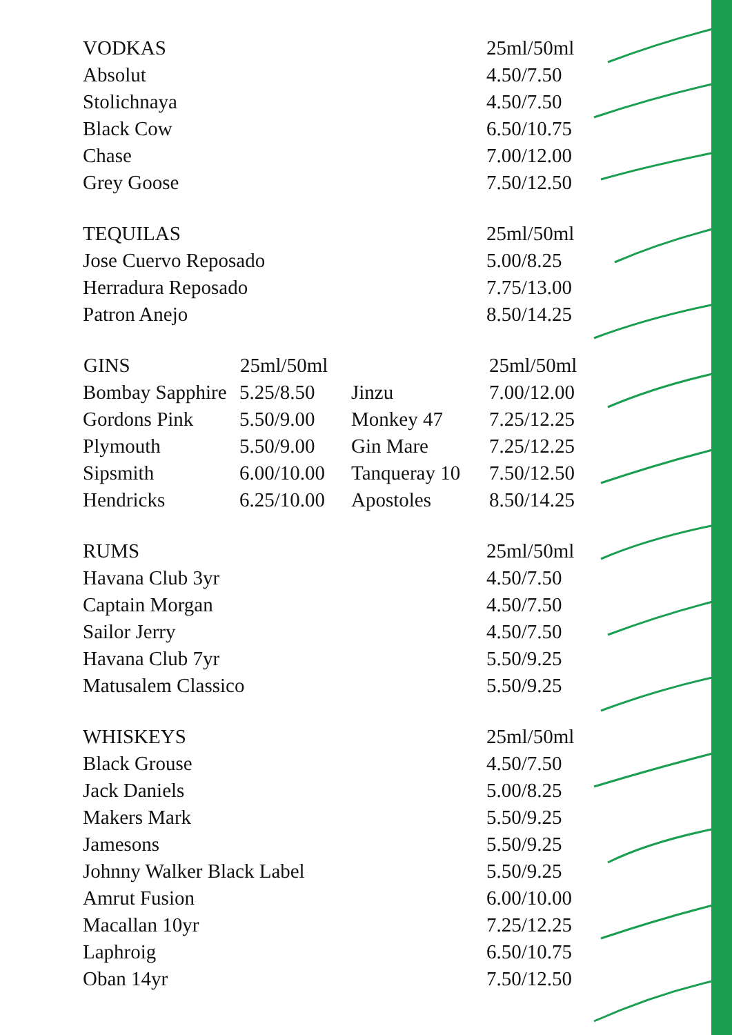| VODKAS | 25ml/50ml |
| Absolut | 4.50/7.50 |
| Stolichnaya | 4.50/7.50 |
| Black Cow | 6.50/10.75 |
| Chase | 7.00/12.00 |
| Grey Goose | 7.50/12.50 |
| TEQUILAS | 25ml/50ml |
| Jose Cuervo Reposado | 5.00/8.25 |
| Herradura Reposado | 7.75/13.00 |
| Patron Anejo | 8.50/14.25 |
| GINS | 25ml/50ml | | 25ml/50ml |
| Bombay Sapphire | 5.25/8.50 | Jinzu | 7.00/12.00 |
| Gordons Pink | 5.50/9.00 | Monkey 47 | 7.25/12.25 |
| Plymouth | 5.50/9.00 | Gin Mare | 7.25/12.25 |
| Sipsmith | 6.00/10.00 | Tanqueray 10 | 7.50/12.50 |
| Hendricks | 6.25/10.00 | Apostoles | 8.50/14.25 |
| RUMS | 25ml/50ml |
| Havana Club 3yr | 4.50/7.50 |
| Captain Morgan | 4.50/7.50 |
| Sailor Jerry | 4.50/7.50 |
| Havana Club 7yr | 5.50/9.25 |
| Matusalem Classico | 5.50/9.25 |
| WHISKEYS | 25ml/50ml |
| Black Grouse | 4.50/7.50 |
| Jack Daniels | 5.00/8.25 |
| Makers Mark | 5.50/9.25 |
| Jamesons | 5.50/9.25 |
| Johnny Walker Black Label | 5.50/9.25 |
| Amrut Fusion | 6.00/10.00 |
| Macallan 10yr | 7.25/12.25 |
| Laphroig | 6.50/10.75 |
| Oban 14yr | 7.50/12.50 |